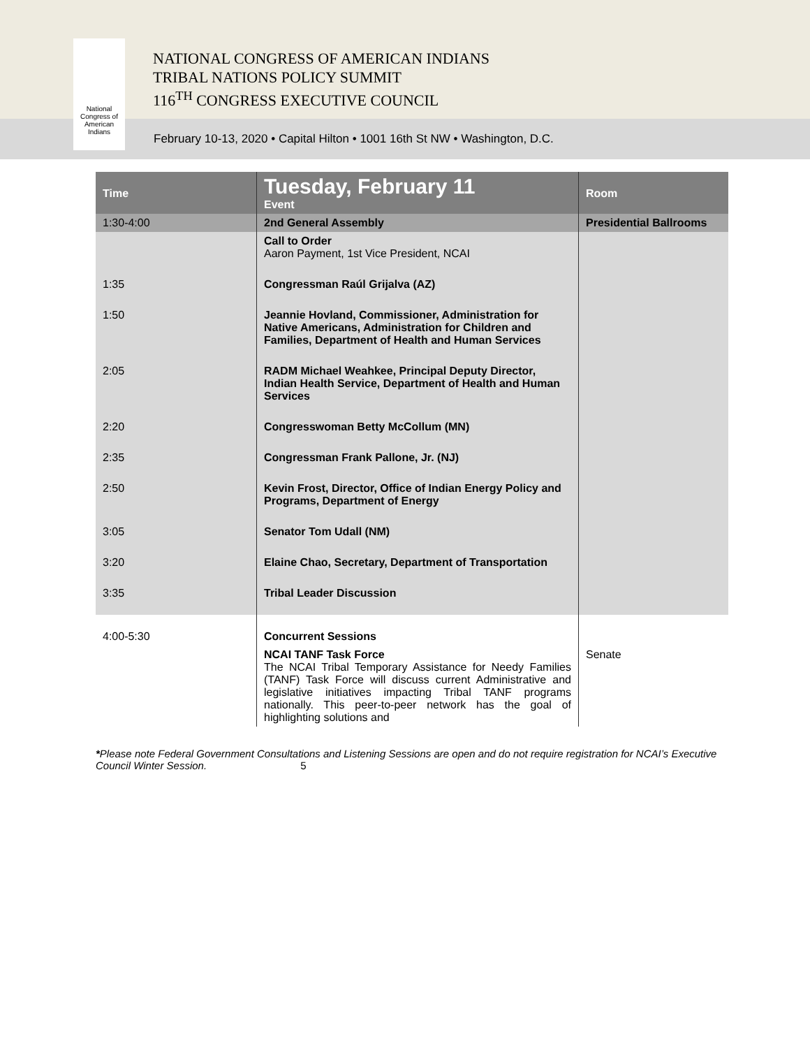National
Congress of
American
Indians
NATIONAL CONGRESS OF AMERICAN INDIANS
TRIBAL NATIONS POLICY SUMMIT
116<sup>TH</sup> CONGRESS EXECUTIVE COUNCIL
February 10-13, 2020 • Capital Hilton • 1001 16th St NW • Washington, D.C.
| Time | Tuesday, February 11 Event | Room |
| --- | --- | --- |
| 1:30-4:00 | 2nd General Assembly | Presidential Ballrooms |
| | Call to Order Aaron Payment, 1st Vice President, NCAI | |
| 1:35 | Congressman Raúl Grijalva (AZ) | |
| 1:50 | Jeannie Hovland, Commissioner, Administration for Native Americans, Administration for Children and Families, Department of Health and Human Services | |
| 2:05 | RADM Michael Weahkee, Principal Deputy Director, Indian Health Service, Department of Health and Human Services | |
| 2:20 | Congresswoman Betty McCollum (MN) | |
| 2:35 | Congressman Frank Pallone, Jr. (NJ) | |
| 2:50 | Kevin Frost, Director, Office of Indian Energy Policy and Programs, Department of Energy | |
| 3:05 | Senator Tom Udall (NM) | |
| 3:20 | Elaine Chao, Secretary, Department of Transportation | |
| 3:35 | Tribal Leader Discussion | |
| 4:00-5:30 | Concurrent Sessions | |
| | NCAI TANF Task Force The NCAI Tribal Temporary Assistance for Needy Families (TANF) Task Force will discuss current Administrative and legislative initiatives impacting Tribal TANF programs nationally. This peer-to-peer network has the goal of highlighting solutions and | Senate |
*Please note Federal Government Consultations and Listening Sessions are open and do not require registration for NCAI’s Executive Council Winter Session. 5